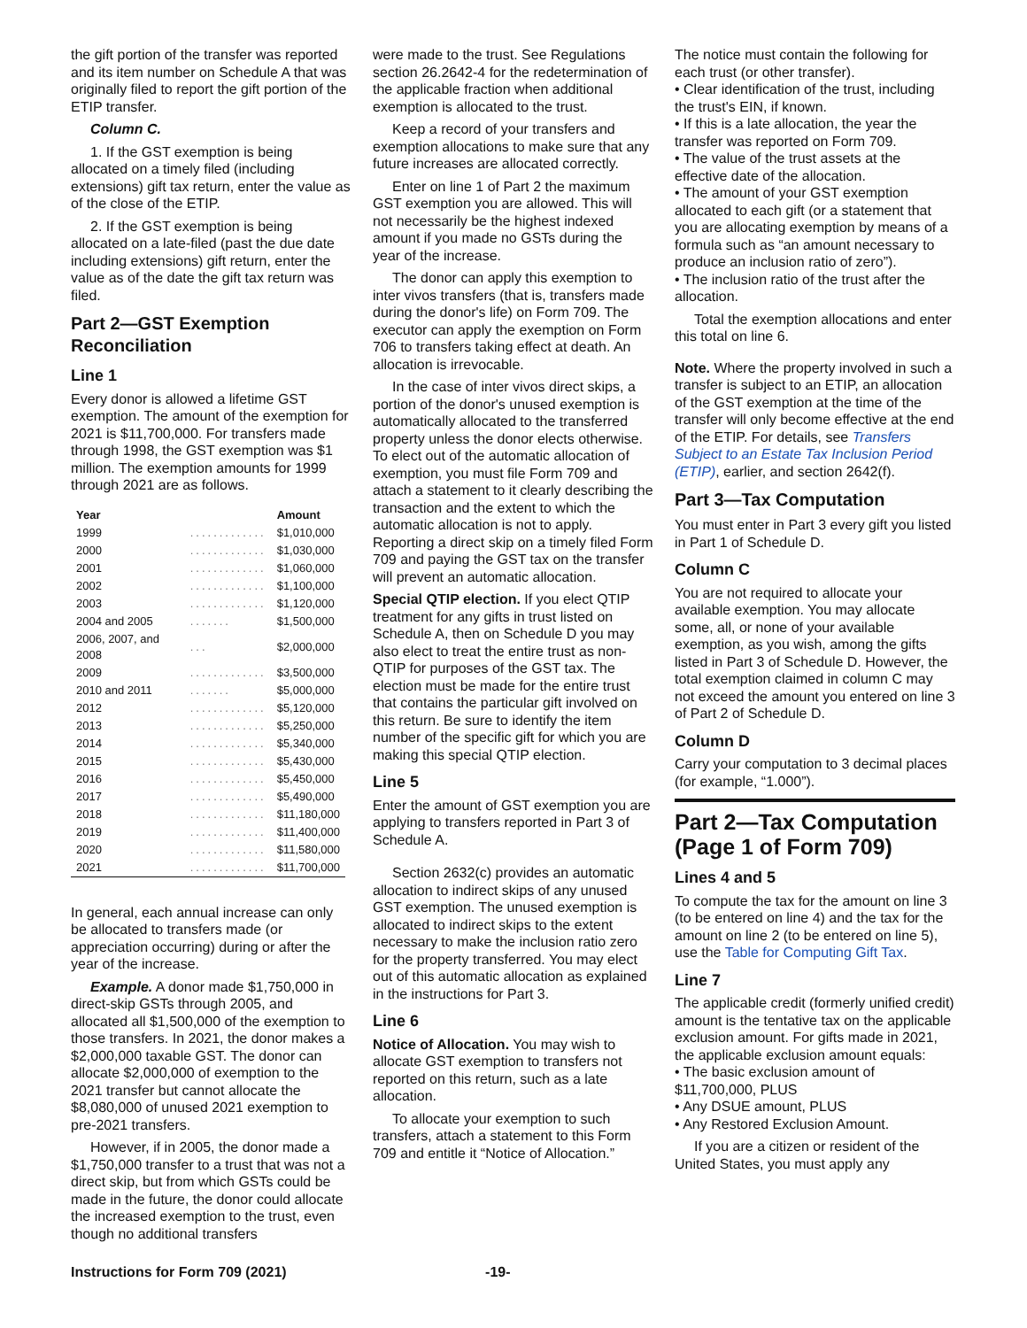the gift portion of the transfer was reported and its item number on Schedule A that was originally filed to report the gift portion of the ETIP transfer.
Column C.
1. If the GST exemption is being allocated on a timely filed (including extensions) gift tax return, enter the value as of the close of the ETIP.
2. If the GST exemption is being allocated on a late-filed (past the due date including extensions) gift return, enter the value as of the date the gift tax return was filed.
Part 2—GST Exemption Reconciliation
Line 1
Every donor is allowed a lifetime GST exemption. The amount of the exemption for 2021 is $11,700,000. For transfers made through 1998, the GST exemption was $1 million. The exemption amounts for 1999 through 2021 are as follows.
| Year | | Amount |
| --- | --- | --- |
| 1999 | ............. | $1,010,000 |
| 2000 | ............. | $1,030,000 |
| 2001 | ............. | $1,060,000 |
| 2002 | ............. | $1,100,000 |
| 2003 | ............. | $1,120,000 |
| 2004 and 2005 | ....... | $1,500,000 |
| 2006, 2007, and 2008 | ... | $2,000,000 |
| 2009 | ............. | $3,500,000 |
| 2010 and 2011 | ....... | $5,000,000 |
| 2012 | ............. | $5,120,000 |
| 2013 | ............. | $5,250,000 |
| 2014 | ............. | $5,340,000 |
| 2015 | ............. | $5,430,000 |
| 2016 | ............. | $5,450,000 |
| 2017 | ............. | $5,490,000 |
| 2018 | ............. | $11,180,000 |
| 2019 | ............. | $11,400,000 |
| 2020 | ............. | $11,580,000 |
| 2021 | ............. | $11,700,000 |
In general, each annual increase can only be allocated to transfers made (or appreciation occurring) during or after the year of the increase.
Example. A donor made $1,750,000 in direct-skip GSTs through 2005, and allocated all $1,500,000 of the exemption to those transfers. In 2021, the donor makes a $2,000,000 taxable GST. The donor can allocate $2,000,000 of exemption to the 2021 transfer but cannot allocate the $8,080,000 of unused 2021 exemption to pre-2021 transfers.
However, if in 2005, the donor made a $1,750,000 transfer to a trust that was not a direct skip, but from which GSTs could be made in the future, the donor could allocate the increased exemption to the trust, even though no additional transfers
were made to the trust. See Regulations section 26.2642-4 for the redetermination of the applicable fraction when additional exemption is allocated to the trust.
Keep a record of your transfers and exemption allocations to make sure that any future increases are allocated correctly.
Enter on line 1 of Part 2 the maximum GST exemption you are allowed. This will not necessarily be the highest indexed amount if you made no GSTs during the year of the increase.
The donor can apply this exemption to inter vivos transfers (that is, transfers made during the donor's life) on Form 709. The executor can apply the exemption on Form 706 to transfers taking effect at death. An allocation is irrevocable.
In the case of inter vivos direct skips, a portion of the donor's unused exemption is automatically allocated to the transferred property unless the donor elects otherwise. To elect out of the automatic allocation of exemption, you must file Form 709 and attach a statement to it clearly describing the transaction and the extent to which the automatic allocation is not to apply. Reporting a direct skip on a timely filed Form 709 and paying the GST tax on the transfer will prevent an automatic allocation.
Special QTIP election. If you elect QTIP treatment for any gifts in trust listed on Schedule A, then on Schedule D you may also elect to treat the entire trust as non-QTIP for purposes of the GST tax. The election must be made for the entire trust that contains the particular gift involved on this return. Be sure to identify the item number of the specific gift for which you are making this special QTIP election.
Line 5
Enter the amount of GST exemption you are applying to transfers reported in Part 3 of Schedule A.
Section 2632(c) provides an automatic allocation to indirect skips of any unused GST exemption. The unused exemption is allocated to indirect skips to the extent necessary to make the inclusion ratio zero for the property transferred. You may elect out of this automatic allocation as explained in the instructions for Part 3.
Line 6
Notice of Allocation. You may wish to allocate GST exemption to transfers not reported on this return, such as a late allocation.
To allocate your exemption to such transfers, attach a statement to this Form 709 and entitle it “Notice of Allocation.”
The notice must contain the following for each trust (or other transfer).
• Clear identification of the trust, including the trust's EIN, if known.
• If this is a late allocation, the year the transfer was reported on Form 709.
• The value of the trust assets at the effective date of the allocation.
• The amount of your GST exemption allocated to each gift (or a statement that you are allocating exemption by means of a formula such as “an amount necessary to produce an inclusion ratio of zero”).
• The inclusion ratio of the trust after the allocation.
Total the exemption allocations and enter this total on line 6.
Note. Where the property involved in such a transfer is subject to an ETIP, an allocation of the GST exemption at the time of the transfer will only become effective at the end of the ETIP. For details, see Transfers Subject to an Estate Tax Inclusion Period (ETIP), earlier, and section 2642(f).
Part 3—Tax Computation
You must enter in Part 3 every gift you listed in Part 1 of Schedule D.
Column C
You are not required to allocate your available exemption. You may allocate some, all, or none of your available exemption, as you wish, among the gifts listed in Part 3 of Schedule D. However, the total exemption claimed in column C may not exceed the amount you entered on line 3 of Part 2 of Schedule D.
Column D
Carry your computation to 3 decimal places (for example, “1.000”).
Part 2—Tax Computation (Page 1 of Form 709)
Lines 4 and 5
To compute the tax for the amount on line 3 (to be entered on line 4) and the tax for the amount on line 2 (to be entered on line 5), use the Table for Computing Gift Tax.
Line 7
The applicable credit (formerly unified credit) amount is the tentative tax on the applicable exclusion amount. For gifts made in 2021, the applicable exclusion amount equals:
• The basic exclusion amount of $11,700,000, PLUS
• Any DSUE amount, PLUS
• Any Restored Exclusion Amount.
If you are a citizen or resident of the United States, you must apply any
Instructions for Form 709 (2021) -19-